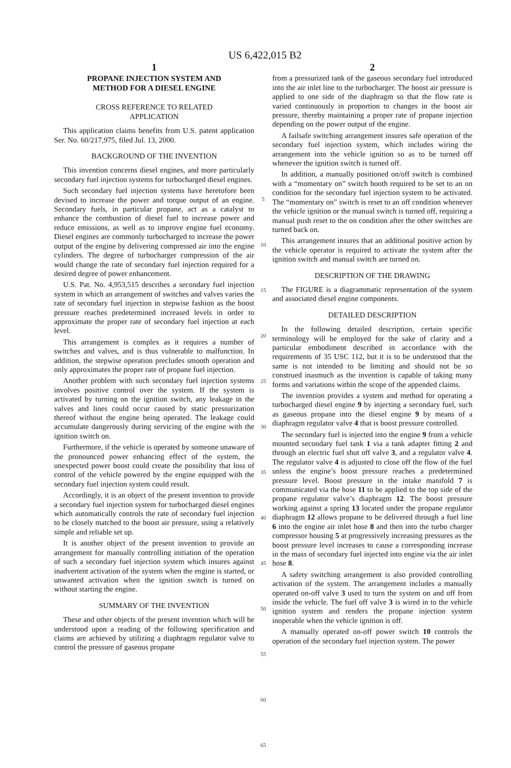US 6,422,015 B2
1
PROPANE INJECTION SYSTEM AND
METHOD FOR A DIESEL ENGINE
CROSS REFERENCE TO RELATED
APPLICATION
This application claims benefits from U.S. patent application Ser. No. 60/217,975, filed Jul. 13, 2000.
BACKGROUND OF THE INVENTION
This invention concerns diesel engines, and more particularly secondary fuel injection systems for turbocharged diesel engines.
Such secondary fuel injection systems have heretofore been devised to increase the power and torque output of an engine. Secondary fuels, in particular propane, act as a catalyst to enhance the combustion of diesel fuel to increase power and reduce emissions, as well as to improve engine fuel economy. Diesel engines are commonly turbocharged to increase the power output of the engine by delivering compressed air into the engine cylinders. The degree of turbocharger compression of the air would change the rate of secondary fuel injection required for a desired degree of power enhancement.
U.S. Pat. No. 4,953,515 describes a secondary fuel injection system in which an arrangement of switches and valves varies the rate of secondary fuel injection in stepwise fashion as the boost pressure reaches predetermined increased levels in order to approximate the proper rate of secondary fuel injection at each level.
This arrangement is complex as it requires a number of switches and valves, and is thus vulnerable to malfunction. In addition, the stepwise operation precludes smooth operation and only approximates the proper rate of propane fuel injection.
Another problem with such secondary fuel injection systems involves positive control over the system. If the system is activated by turning on the ignition switch, any leakage in the valves and lines could occur caused by static pressurization thereof without the engine being operated. The leakage could accumulate dangerously during servicing of the engine with the ignition switch on.
Furthermore, if the vehicle is operated by someone unaware of the pronounced power enhancing effect of the system, the unexpected power boost could create the possibility that loss of control of the vehicle powered by the engine equipped with the secondary fuel injection system could result.
Accordingly, it is an object of the present invention to provide a secondary fuel injection system for turbocharged diesel engines which automatically controls the rate of secondary fuel injection to be closely matched to the boost air pressure, using a relatively simple and reliable set up.
It is another object of the present invention to provide an arrangement for manually controlling initiation of the operation of such a secondary fuel injection system which insures against inadvertent activation of the system when the engine is started, or unwanted activation when the ignition switch is turned on without starting the engine.
SUMMARY OF THE INVENTION
These and other objects of the present invention which will be understood upon a reading of the following specification and claims are achieved by utilizing a diaphragm regulator valve to control the pressure of gaseous propane
5
10
15
20
25
30
35
40
45
50
55
60
65
2
from a pressurized tank of the gaseous secondary fuel introduced into the air inlet line to the turbocharger. The boost air pressure is applied to one side of the diaphragm so that the flow rate is varied continuously in proportion to changes in the boost air pressure, thereby maintaining a proper rate of propane injection depending on the power output of the engine.
A failsafe switching arrangement insures safe operation of the secondary fuel injection system, which includes wiring the arrangement into the vehicle ignition so as to be turned off whenever the ignition switch is turned off.
In addition, a manually positioned on/off switch is combined with a “momentary on” switch booth required to be set to an on condition for the secondary fuel injection system to be activated. The “momentary on” switch is reset to an off condition whenever the vehicle ignition or the manual switch is turned off, requiring a manual push reset to the on condition after the other switches are turned back on.
This arrangement insures that an additional positive action by the vehicle operator is required to activate the system after the ignition switch and manual switch are turned on.
DESCRIPTION OF THE DRAWING
The FIGURE is a diagrammatic representation of the system and associated diesel engine components.
DETAILED DESCRIPTION
In the following detailed description, certain specific terminology will be employed for the sake of clarity and a particular embodiment described in accordance with the requirements of 35 USC 112, but it is to be understood that the same is not intended to be limiting and should not be so construed inasmuch as the invention is capable of taking many forms and variations within the scope of the appended claims.
The invention provides a system and method for operating a turbocharged diesel engine 9 by injecting a secondary fuel, such as gaseous propane into the diesel engine 9 by means of a diaphragm regulator valve 4 that is boost pressure controlled.
The secondary fuel is injected into the engine 9 from a vehicle mounted secondary fuel tank 1 via a tank adapter fitting 2 and through an electric fuel shut off valve 3, and a regulator valve 4. The regulator valve 4 is adjusted to close off the flow of the fuel unless the engine’s boost pressure reaches a predetermined pressure level. Boost pressure in the intake manifold 7 is communicated via the hose 11 to be applied to the top side of the propane regulator valve’s diaphragm 12. The boost pressure working against a spring 13 located under the propane regulator diaphragm 12 allows propane to be delivered through a fuel line 6 into the engine air inlet hose 8 and then into the turbo charger compressor housing 5 at progressively increasing pressures as the boost pressure level increases to cause a corresponding increase in the mass of secondary fuel injected into engine via the air inlet hose 8.
A safety switching arrangement is also provided controlling activation of the system. The arrangement includes a manually operated on-off valve 3 used to turn the system on and off from inside the vehicle. The fuel off valve 3 is wired in to the vehicle ignition system and renders the propane injection system inoperable when the vehicle ignition is off.
A manually operated on-off power switch 10 controls the operation of the secondary fuel injection system. The power